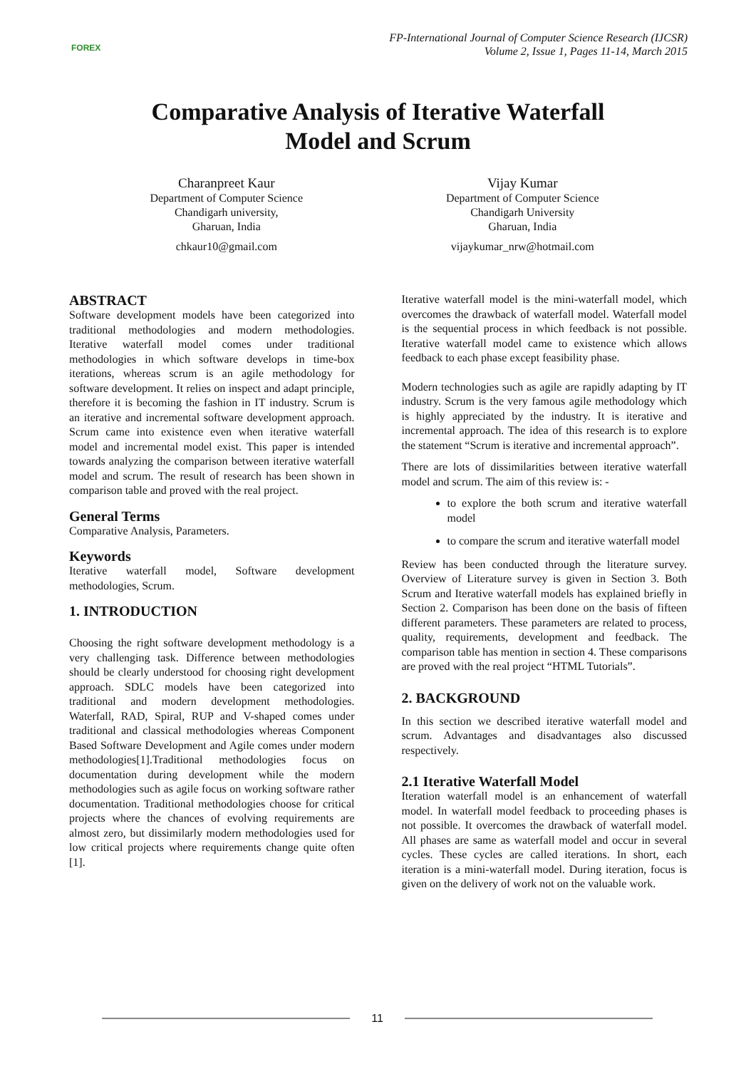FOREX
FP-International Journal of Computer Science Research (IJCSR)
Volume 2, Issue 1, Pages 11-14, March 2015
Comparative Analysis of Iterative Waterfall
Model and Scrum
Charanpreet Kaur
Department of Computer Science
Chandigarh university,
Gharuan, India
chkaur10@gmail.com
Vijay Kumar
Department of Computer Science
Chandigarh University
Gharuan, India
vijaykumar_nrw@hotmail.com
ABSTRACT
Software development models have been categorized into traditional methodologies and modern methodologies. Iterative waterfall model comes under traditional methodologies in which software develops in time-box iterations, whereas scrum is an agile methodology for software development. It relies on inspect and adapt principle, therefore it is becoming the fashion in IT industry. Scrum is an iterative and incremental software development approach. Scrum came into existence even when iterative waterfall model and incremental model exist. This paper is intended towards analyzing the comparison between iterative waterfall model and scrum. The result of research has been shown in comparison table and proved with the real project.
General Terms
Comparative Analysis, Parameters.
Keywords
Iterative waterfall model, Software development methodologies, Scrum.
1. INTRODUCTION
Choosing the right software development methodology is a very challenging task. Difference between methodologies should be clearly understood for choosing right development approach. SDLC models have been categorized into traditional and modern development methodologies. Waterfall, RAD, Spiral, RUP and V-shaped comes under traditional and classical methodologies whereas Component Based Software Development and Agile comes under modern methodologies[1].Traditional methodologies focus on documentation during development while the modern methodologies such as agile focus on working software rather documentation. Traditional methodologies choose for critical projects where the chances of evolving requirements are almost zero, but dissimilarly modern methodologies used for low critical projects where requirements change quite often [1].
Iterative waterfall model is the mini-waterfall model, which overcomes the drawback of waterfall model. Waterfall model is the sequential process in which feedback is not possible. Iterative waterfall model came to existence which allows feedback to each phase except feasibility phase.
Modern technologies such as agile are rapidly adapting by IT industry. Scrum is the very famous agile methodology which is highly appreciated by the industry. It is iterative and incremental approach. The idea of this research is to explore the statement “Scrum is iterative and incremental approach”.
There are lots of dissimilarities between iterative waterfall model and scrum. The aim of this review is: -
to explore the both scrum and iterative waterfall model
to compare the scrum and iterative waterfall model
Review has been conducted through the literature survey. Overview of Literature survey is given in Section 3. Both Scrum and Iterative waterfall models has explained briefly in Section 2. Comparison has been done on the basis of fifteen different parameters. These parameters are related to process, quality, requirements, development and feedback. The comparison table has mention in section 4. These comparisons are proved with the real project “HTML Tutorials”.
2. BACKGROUND
In this section we described iterative waterfall model and scrum. Advantages and disadvantages also discussed respectively.
2.1 Iterative Waterfall Model
Iteration waterfall model is an enhancement of waterfall model. In waterfall model feedback to proceeding phases is not possible. It overcomes the drawback of waterfall model. All phases are same as waterfall model and occur in several cycles. These cycles are called iterations. In short, each iteration is a mini-waterfall model. During iteration, focus is given on the delivery of work not on the valuable work.
11